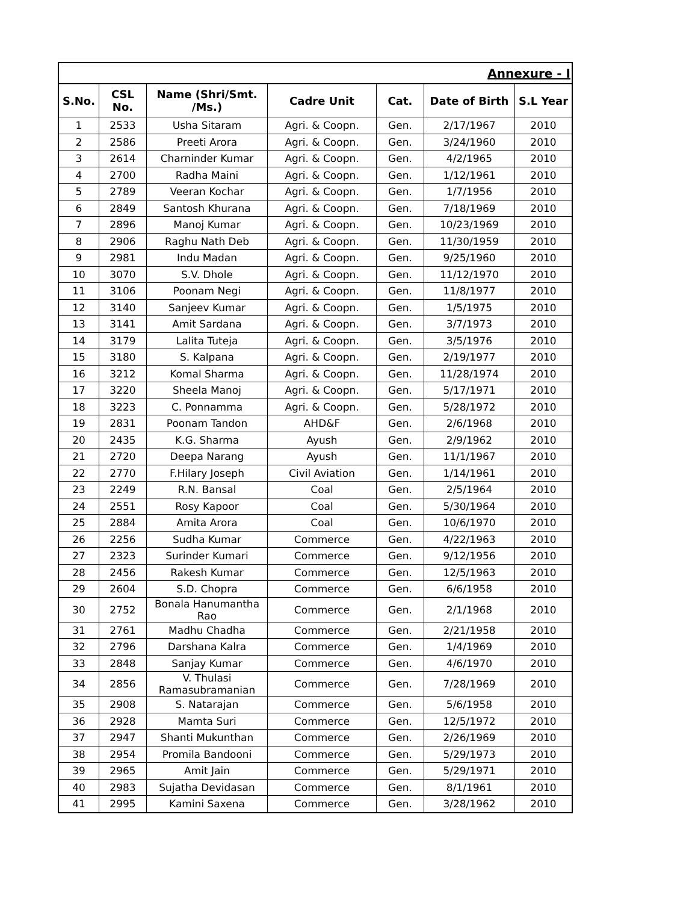| Annexure - I | | | | | | |
| S.No. | CSL No. | Name (Shri/Smt. /Ms.) | Cadre Unit | Cat. | Date of Birth | S.L Year |
| 1 | 2533 | Usha Sitaram | Agri. & Coopn. | Gen. | 2/17/1967 | 2010 |
| 2 | 2586 | Preeti Arora | Agri. & Coopn. | Gen. | 3/24/1960 | 2010 |
| 3 | 2614 | Charninder Kumar | Agri. & Coopn. | Gen. | 4/2/1965 | 2010 |
| 4 | 2700 | Radha Maini | Agri. & Coopn. | Gen. | 1/12/1961 | 2010 |
| 5 | 2789 | Veeran Kochar | Agri. & Coopn. | Gen. | 1/7/1956 | 2010 |
| 6 | 2849 | Santosh Khurana | Agri. & Coopn. | Gen. | 7/18/1969 | 2010 |
| 7 | 2896 | Manoj Kumar | Agri. & Coopn. | Gen. | 10/23/1969 | 2010 |
| 8 | 2906 | Raghu Nath Deb | Agri. & Coopn. | Gen. | 11/30/1959 | 2010 |
| 9 | 2981 | Indu Madan | Agri. & Coopn. | Gen. | 9/25/1960 | 2010 |
| 10 | 3070 | S.V. Dhole | Agri. & Coopn. | Gen. | 11/12/1970 | 2010 |
| 11 | 3106 | Poonam Negi | Agri. & Coopn. | Gen. | 11/8/1977 | 2010 |
| 12 | 3140 | Sanjeev Kumar | Agri. & Coopn. | Gen. | 1/5/1975 | 2010 |
| 13 | 3141 | Amit Sardana | Agri. & Coopn. | Gen. | 3/7/1973 | 2010 |
| 14 | 3179 | Lalita Tuteja | Agri. & Coopn. | Gen. | 3/5/1976 | 2010 |
| 15 | 3180 | S. Kalpana | Agri. & Coopn. | Gen. | 2/19/1977 | 2010 |
| 16 | 3212 | Komal Sharma | Agri. & Coopn. | Gen. | 11/28/1974 | 2010 |
| 17 | 3220 | Sheela Manoj | Agri. & Coopn. | Gen. | 5/17/1971 | 2010 |
| 18 | 3223 | C. Ponnamma | Agri. & Coopn. | Gen. | 5/28/1972 | 2010 |
| 19 | 2831 | Poonam Tandon | AHD&F | Gen. | 2/6/1968 | 2010 |
| 20 | 2435 | K.G. Sharma | Ayush | Gen. | 2/9/1962 | 2010 |
| 21 | 2720 | Deepa Narang | Ayush | Gen. | 11/1/1967 | 2010 |
| 22 | 2770 | F.Hilary Joseph | Civil Aviation | Gen. | 1/14/1961 | 2010 |
| 23 | 2249 | R.N. Bansal | Coal | Gen. | 2/5/1964 | 2010 |
| 24 | 2551 | Rosy Kapoor | Coal | Gen. | 5/30/1964 | 2010 |
| 25 | 2884 | Amita Arora | Coal | Gen. | 10/6/1970 | 2010 |
| 26 | 2256 | Sudha Kumar | Commerce | Gen. | 4/22/1963 | 2010 |
| 27 | 2323 | Surinder Kumari | Commerce | Gen. | 9/12/1956 | 2010 |
| 28 | 2456 | Rakesh Kumar | Commerce | Gen. | 12/5/1963 | 2010 |
| 29 | 2604 | S.D. Chopra | Commerce | Gen. | 6/6/1958 | 2010 |
| 30 | 2752 | Bonala Hanumantha Rao | Commerce | Gen. | 2/1/1968 | 2010 |
| 31 | 2761 | Madhu Chadha | Commerce | Gen. | 2/21/1958 | 2010 |
| 32 | 2796 | Darshana Kalra | Commerce | Gen. | 1/4/1969 | 2010 |
| 33 | 2848 | Sanjay Kumar | Commerce | Gen. | 4/6/1970 | 2010 |
| 34 | 2856 | V. Thulasi Ramasubramanian | Commerce | Gen. | 7/28/1969 | 2010 |
| 35 | 2908 | S. Natarajan | Commerce | Gen. | 5/6/1958 | 2010 |
| 36 | 2928 | Mamta Suri | Commerce | Gen. | 12/5/1972 | 2010 |
| 37 | 2947 | Shanti Mukunthan | Commerce | Gen. | 2/26/1969 | 2010 |
| 38 | 2954 | Promila Bandooni | Commerce | Gen. | 5/29/1973 | 2010 |
| 39 | 2965 | Amit Jain | Commerce | Gen. | 5/29/1971 | 2010 |
| 40 | 2983 | Sujatha Devidasan | Commerce | Gen. | 8/1/1961 | 2010 |
| 41 | 2995 | Kamini Saxena | Commerce | Gen. | 3/28/1962 | 2010 |